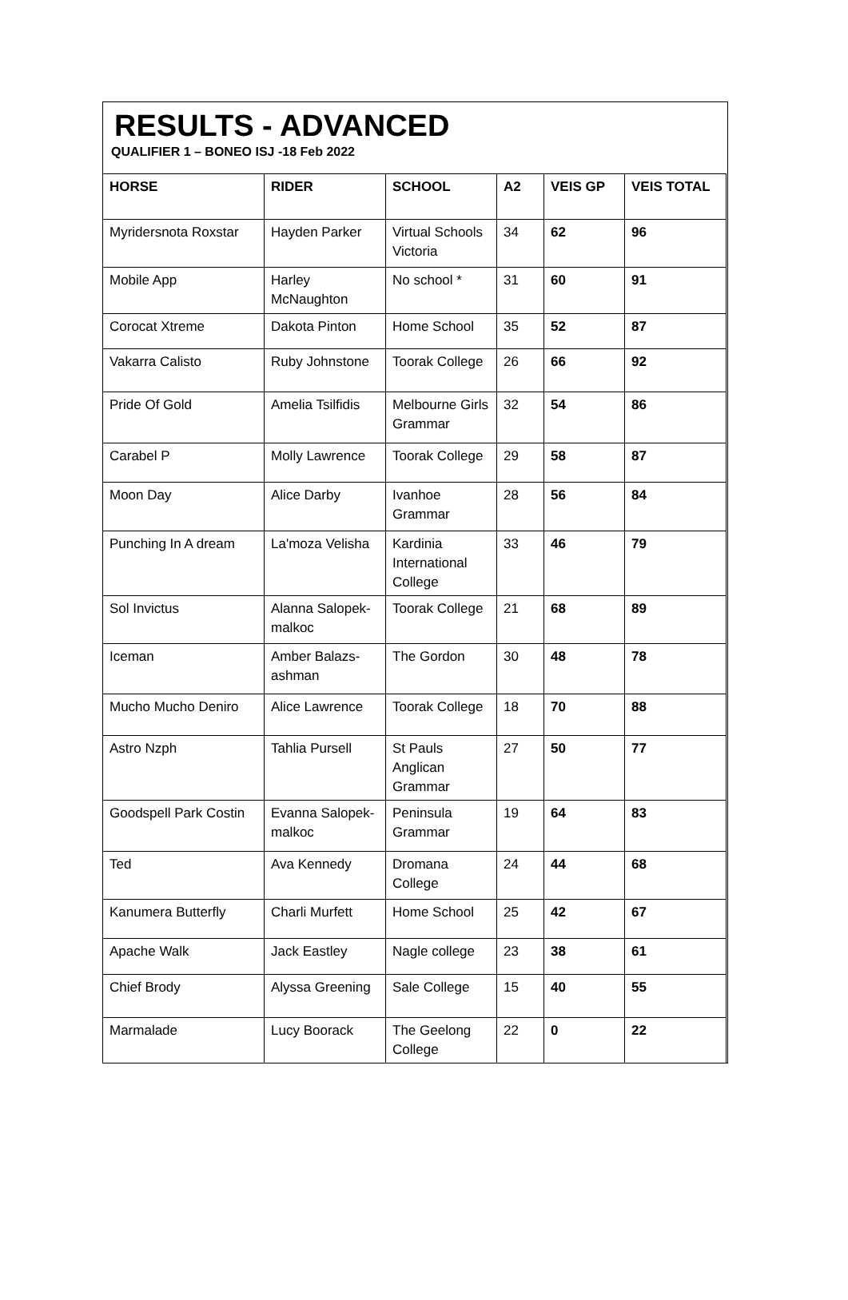RESULTS - ADVANCED
QUALIFIER 1 – BONEO ISJ -18 Feb 2022
| HORSE | RIDER | SCHOOL | A2 | VEIS GP | VEIS TOTAL |
| --- | --- | --- | --- | --- | --- |
| Myridersnota Roxstar | Hayden Parker | Virtual Schools Victoria | 34 | 62 | 96 |
| Mobile App | Harley McNaughton | No school * | 31 | 60 | 91 |
| Corocat Xtreme | Dakota Pinton | Home School | 35 | 52 | 87 |
| Vakarra Calisto | Ruby Johnstone | Toorak College | 26 | 66 | 92 |
| Pride Of Gold | Amelia Tsilfidis | Melbourne Girls Grammar | 32 | 54 | 86 |
| Carabel P | Molly Lawrence | Toorak College | 29 | 58 | 87 |
| Moon Day | Alice Darby | Ivanhoe Grammar | 28 | 56 | 84 |
| Punching In A dream | La'moza Velisha | Kardinia International College | 33 | 46 | 79 |
| Sol Invictus | Alanna Salopek-malkoc | Toorak College | 21 | 68 | 89 |
| Iceman | Amber Balazs-ashman | The Gordon | 30 | 48 | 78 |
| Mucho Mucho Deniro | Alice Lawrence | Toorak College | 18 | 70 | 88 |
| Astro Nzph | Tahlia Pursell | St Pauls Anglican Grammar | 27 | 50 | 77 |
| Goodspell Park Costin | Evanna Salopek-malkoc | Peninsula Grammar | 19 | 64 | 83 |
| Ted | Ava Kennedy | Dromana College | 24 | 44 | 68 |
| Kanumera Butterfly | Charli Murfett | Home School | 25 | 42 | 67 |
| Apache Walk | Jack Eastley | Nagle college | 23 | 38 | 61 |
| Chief Brody | Alyssa Greening | Sale College | 15 | 40 | 55 |
| Marmalade | Lucy Boorack | The Geelong College | 22 | 0 | 22 |